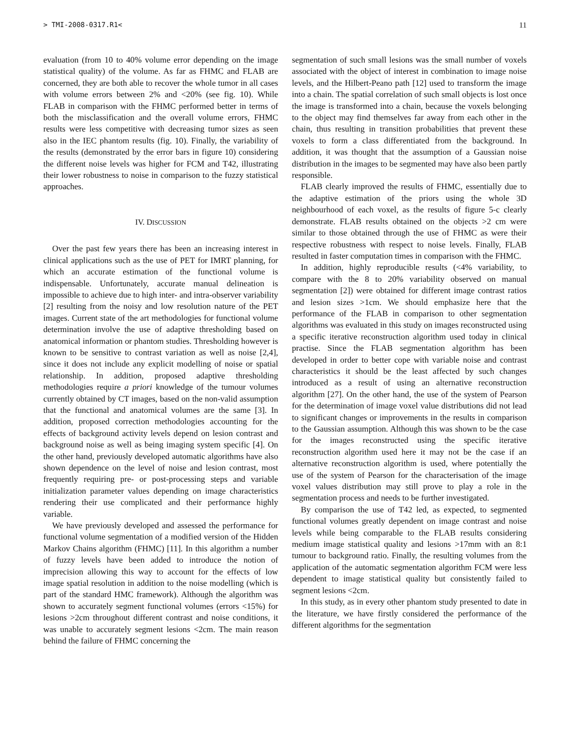> TMI-2008-0317.R1< 11
evaluation (from 10 to 40% volume error depending on the image statistical quality) of the volume. As far as FHMC and FLAB are concerned, they are both able to recover the whole tumor in all cases with volume errors between 2% and <20% (see fig. 10). While FLAB in comparison with the FHMC performed better in terms of both the misclassification and the overall volume errors, FHMC results were less competitive with decreasing tumor sizes as seen also in the IEC phantom results (fig. 10). Finally, the variability of the results (demonstrated by the error bars in figure 10) considering the different noise levels was higher for FCM and T42, illustrating their lower robustness to noise in comparison to the fuzzy statistical approaches.
IV. DISCUSSION
Over the past few years there has been an increasing interest in clinical applications such as the use of PET for IMRT planning, for which an accurate estimation of the functional volume is indispensable. Unfortunately, accurate manual delineation is impossible to achieve due to high inter- and intra-observer variability [2] resulting from the noisy and low resolution nature of the PET images. Current state of the art methodologies for functional volume determination involve the use of adaptive thresholding based on anatomical information or phantom studies. Thresholding however is known to be sensitive to contrast variation as well as noise [2,4], since it does not include any explicit modelling of noise or spatial relationship. In addition, proposed adaptive thresholding methodologies require a priori knowledge of the tumour volumes currently obtained by CT images, based on the non-valid assumption that the functional and anatomical volumes are the same [3]. In addition, proposed correction methodologies accounting for the effects of background activity levels depend on lesion contrast and background noise as well as being imaging system specific [4]. On the other hand, previously developed automatic algorithms have also shown dependence on the level of noise and lesion contrast, most frequently requiring pre- or post-processing steps and variable initialization parameter values depending on image characteristics rendering their use complicated and their performance highly variable.
We have previously developed and assessed the performance for functional volume segmentation of a modified version of the Hidden Markov Chains algorithm (FHMC) [11]. In this algorithm a number of fuzzy levels have been added to introduce the notion of imprecision allowing this way to account for the effects of low image spatial resolution in addition to the noise modelling (which is part of the standard HMC framework). Although the algorithm was shown to accurately segment functional volumes (errors <15%) for lesions >2cm throughout different contrast and noise conditions, it was unable to accurately segment lesions <2cm. The main reason behind the failure of FHMC concerning the
segmentation of such small lesions was the small number of voxels associated with the object of interest in combination to image noise levels, and the Hilbert-Peano path [12] used to transform the image into a chain. The spatial correlation of such small objects is lost once the image is transformed into a chain, because the voxels belonging to the object may find themselves far away from each other in the chain, thus resulting in transition probabilities that prevent these voxels to form a class differentiated from the background. In addition, it was thought that the assumption of a Gaussian noise distribution in the images to be segmented may have also been partly responsible.
FLAB clearly improved the results of FHMC, essentially due to the adaptive estimation of the priors using the whole 3D neighbourhood of each voxel, as the results of figure 5-c clearly demonstrate. FLAB results obtained on the objects >2 cm were similar to those obtained through the use of FHMC as were their respective robustness with respect to noise levels. Finally, FLAB resulted in faster computation times in comparison with the FHMC.
In addition, highly reproducible results (<4% variability, to compare with the 8 to 20% variability observed on manual segmentation [2]) were obtained for different image contrast ratios and lesion sizes >1cm. We should emphasize here that the performance of the FLAB in comparison to other segmentation algorithms was evaluated in this study on images reconstructed using a specific iterative reconstruction algorithm used today in clinical practise. Since the FLAB segmentation algorithm has been developed in order to better cope with variable noise and contrast characteristics it should be the least affected by such changes introduced as a result of using an alternative reconstruction algorithm [27]. On the other hand, the use of the system of Pearson for the determination of image voxel value distributions did not lead to significant changes or improvements in the results in comparison to the Gaussian assumption. Although this was shown to be the case for the images reconstructed using the specific iterative reconstruction algorithm used here it may not be the case if an alternative reconstruction algorithm is used, where potentially the use of the system of Pearson for the characterisation of the image voxel values distribution may still prove to play a role in the segmentation process and needs to be further investigated.
By comparison the use of T42 led, as expected, to segmented functional volumes greatly dependent on image contrast and noise levels while being comparable to the FLAB results considering medium image statistical quality and lesions >17mm with an 8:1 tumour to background ratio. Finally, the resulting volumes from the application of the automatic segmentation algorithm FCM were less dependent to image statistical quality but consistently failed to segment lesions <2cm.
In this study, as in every other phantom study presented to date in the literature, we have firstly considered the performance of the different algorithms for the segmentation